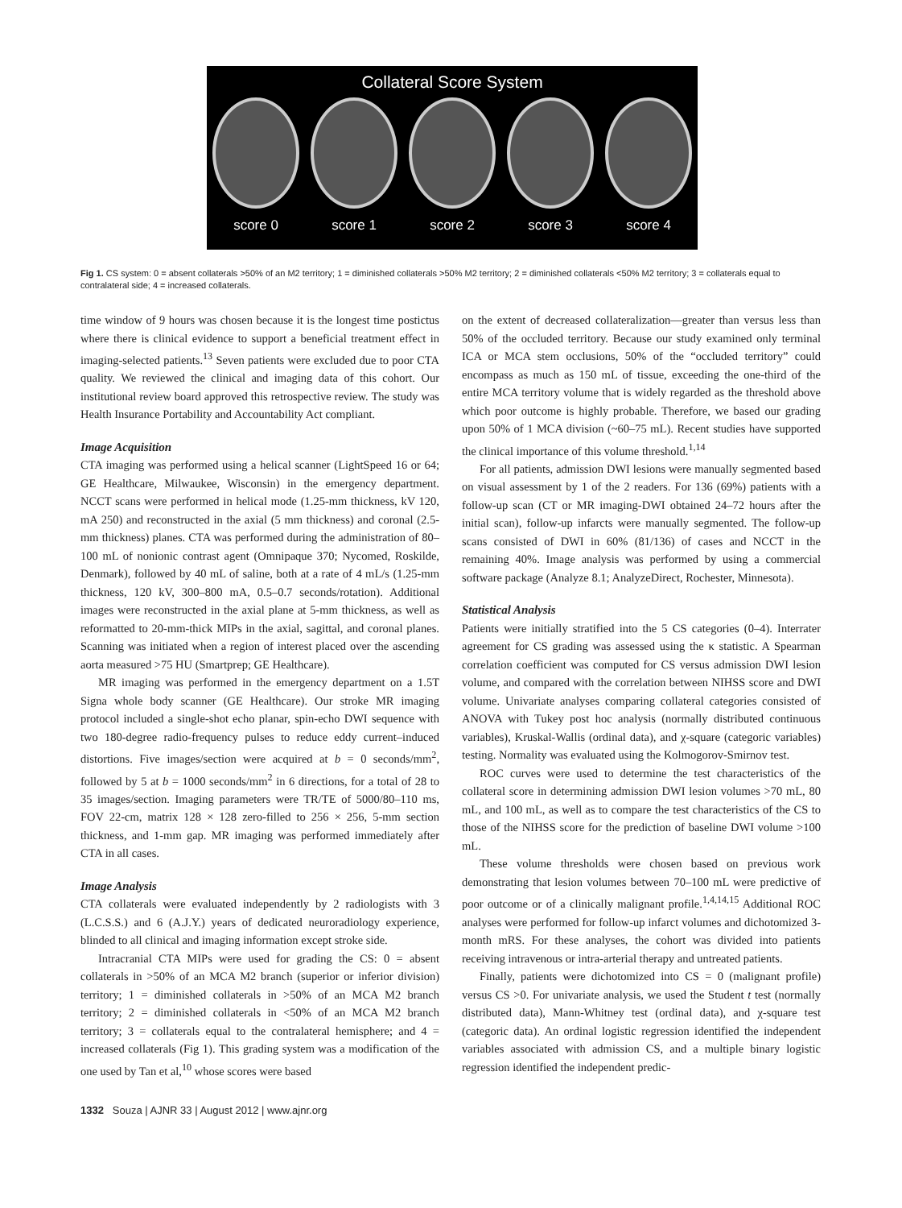Collateral Score System
score 0 score 1 score 2 score 3 score 4
Fig 1. CS system: 0 = absent collaterals >50% of an M2 territory; 1 = diminished collaterals >50% M2 territory; 2 = diminished collaterals <50% M2 territory; 3 = collaterals equal to contralateral side; 4 = increased collaterals.
time window of 9 hours was chosen because it is the longest time postictus where there is clinical evidence to support a beneficial treatment effect in imaging-selected patients.<sup>13</sup> Seven patients were excluded due to poor CTA quality. We reviewed the clinical and imaging data of this cohort. Our institutional review board approved this retrospective review. The study was Health Insurance Portability and Accountability Act compliant.
Image Acquisition
CTA imaging was performed using a helical scanner (LightSpeed 16 or 64; GE Healthcare, Milwaukee, Wisconsin) in the emergency department. NCCT scans were performed in helical mode (1.25-mm thickness, kV 120, mA 250) and reconstructed in the axial (5 mm thickness) and coronal (2.5-mm thickness) planes. CTA was performed during the administration of 80–100 mL of nonionic contrast agent (Omnipaque 370; Nycomed, Roskilde, Denmark), followed by 40 mL of saline, both at a rate of 4 mL/s (1.25-mm thickness, 120 kV, 300–800 mA, 0.5–0.7 seconds/rotation). Additional images were reconstructed in the axial plane at 5-mm thickness, as well as reformatted to 20-mm-thick MIPs in the axial, sagittal, and coronal planes. Scanning was initiated when a region of interest placed over the ascending aorta measured >75 HU (Smartprep; GE Healthcare).
MR imaging was performed in the emergency department on a 1.5T Signa whole body scanner (GE Healthcare). Our stroke MR imaging protocol included a single-shot echo planar, spin-echo DWI sequence with two 180-degree radio-frequency pulses to reduce eddy current–induced distortions. Five images/section were acquired at b = 0 seconds/mm<sup>2</sup>, followed by 5 at b = 1000 seconds/mm<sup>2</sup> in 6 directions, for a total of 28 to 35 images/section. Imaging parameters were TR/TE of 5000/80–110 ms, FOV 22-cm, matrix 128 × 128 zero-filled to 256 × 256, 5-mm section thickness, and 1-mm gap. MR imaging was performed immediately after CTA in all cases.
Image Analysis
CTA collaterals were evaluated independently by 2 radiologists with 3 (L.C.S.S.) and 6 (A.J.Y.) years of dedicated neuroradiology experience, blinded to all clinical and imaging information except stroke side.
Intracranial CTA MIPs were used for grading the CS: 0 = absent collaterals in >50% of an MCA M2 branch (superior or inferior division) territory; 1 = diminished collaterals in >50% of an MCA M2 branch territory; 2 = diminished collaterals in <50% of an MCA M2 branch territory; 3 = collaterals equal to the contralateral hemisphere; and 4 = increased collaterals (Fig 1). This grading system was a modification of the one used by Tan et al,<sup>10</sup> whose scores were based
on the extent of decreased collateralization—greater than versus less than 50% of the occluded territory. Because our study examined only terminal ICA or MCA stem occlusions, 50% of the “occluded territory” could encompass as much as 150 mL of tissue, exceeding the one-third of the entire MCA territory volume that is widely regarded as the threshold above which poor outcome is highly probable. Therefore, we based our grading upon 50% of 1 MCA division (~60–75 mL). Recent studies have supported the clinical importance of this volume threshold.<sup>1,14</sup>
For all patients, admission DWI lesions were manually segmented based on visual assessment by 1 of the 2 readers. For 136 (69%) patients with a follow-up scan (CT or MR imaging-DWI obtained 24–72 hours after the initial scan), follow-up infarcts were manually segmented. The follow-up scans consisted of DWI in 60% (81/136) of cases and NCCT in the remaining 40%. Image analysis was performed by using a commercial software package (Analyze 8.1; AnalyzeDirect, Rochester, Minnesota).
Statistical Analysis
Patients were initially stratified into the 5 CS categories (0–4). Interrater agreement for CS grading was assessed using the κ statistic. A Spearman correlation coefficient was computed for CS versus admission DWI lesion volume, and compared with the correlation between NIHSS score and DWI volume. Univariate analyses comparing collateral categories consisted of ANOVA with Tukey post hoc analysis (normally distributed continuous variables), Kruskal-Wallis (ordinal data), and χ-square (categoric variables) testing. Normality was evaluated using the Kolmogorov-Smirnov test.
ROC curves were used to determine the test characteristics of the collateral score in determining admission DWI lesion volumes >70 mL, 80 mL, and 100 mL, as well as to compare the test characteristics of the CS to those of the NIHSS score for the prediction of baseline DWI volume >100 mL.
These volume thresholds were chosen based on previous work demonstrating that lesion volumes between 70–100 mL were predictive of poor outcome or of a clinically malignant profile.<sup>1,4,14,15</sup> Additional ROC analyses were performed for follow-up infarct volumes and dichotomized 3-month mRS. For these analyses, the cohort was divided into patients receiving intravenous or intra-arterial therapy and untreated patients.
Finally, patients were dichotomized into CS = 0 (malignant profile) versus CS >0. For univariate analysis, we used the Student t test (normally distributed data), Mann-Whitney test (ordinal data), and χ-square test (categoric data). An ordinal logistic regression identified the independent variables associated with admission CS, and a multiple binary logistic regression identified the independent predic-
1332 Souza | AJNR 33 | August 2012 | www.ajnr.org